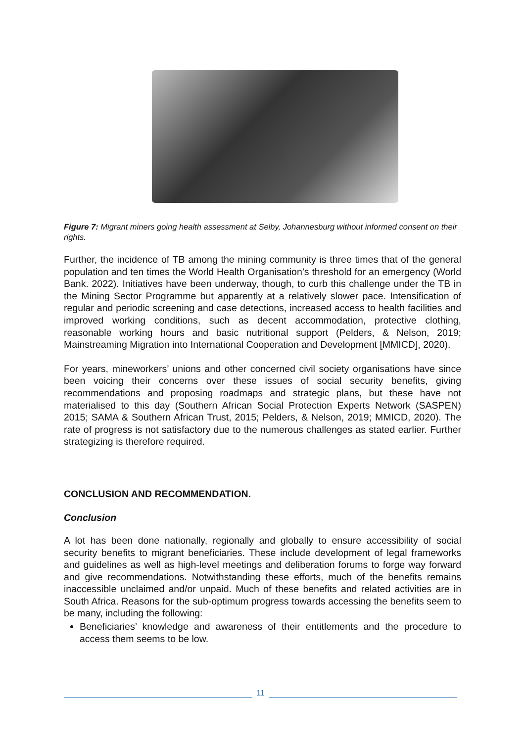Figure 7: Migrant miners going health assessment at Selby, Johannesburg without informed consent on their rights.
Further, the incidence of TB among the mining community is three times that of the general population and ten times the World Health Organisation’s threshold for an emergency (World Bank. 2022). Initiatives have been underway, though, to curb this challenge under the TB in the Mining Sector Programme but apparently at a relatively slower pace. Intensification of regular and periodic screening and case detections, increased access to health facilities and improved working conditions, such as decent accommodation, protective clothing, reasonable working hours and basic nutritional support (Pelders, & Nelson, 2019; Mainstreaming Migration into International Cooperation and Development [MMICD], 2020).
For years, mineworkers’ unions and other concerned civil society organisations have since been voicing their concerns over these issues of social security benefits, giving recommendations and proposing roadmaps and strategic plans, but these have not materialised to this day (Southern African Social Protection Experts Network (SASPEN) 2015; SAMA & Southern African Trust, 2015; Pelders, & Nelson, 2019; MMICD, 2020). The rate of progress is not satisfactory due to the numerous challenges as stated earlier. Further strategizing is therefore required.
CONCLUSION AND RECOMMENDATION.
Conclusion
A lot has been done nationally, regionally and globally to ensure accessibility of social security benefits to migrant beneficiaries. These include development of legal frameworks and guidelines as well as high-level meetings and deliberation forums to forge way forward and give recommendations. Notwithstanding these efforts, much of the benefits remains inaccessible unclaimed and/or unpaid. Much of these benefits and related activities are in South Africa. Reasons for the sub-optimum progress towards accessing the benefits seem to be many, including the following:
Beneficiaries’ knowledge and awareness of their entitlements and the procedure to access them seems to be low.
11